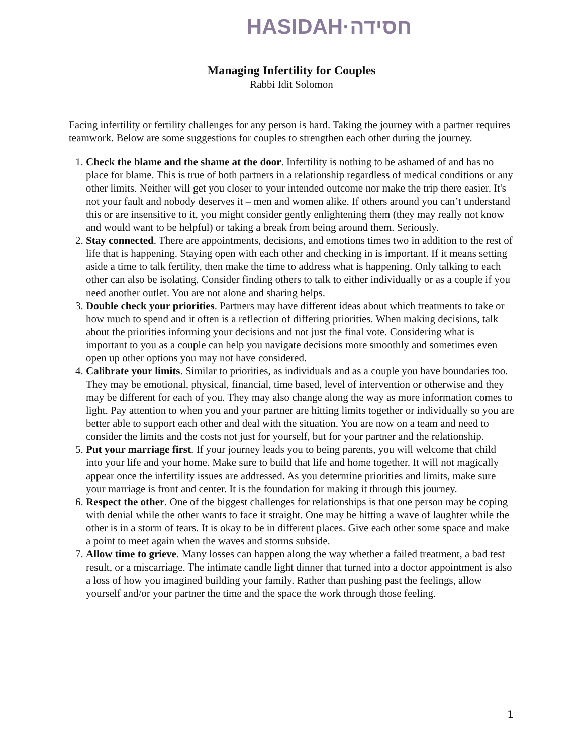HASIDAH·חסידה
Managing Infertility for Couples
Rabbi Idit Solomon
Facing infertility or fertility challenges for any person is hard. Taking the journey with a partner requires teamwork. Below are some suggestions for couples to strengthen each other during the journey.
1. Check the blame and the shame at the door. Infertility is nothing to be ashamed of and has no place for blame. This is true of both partners in a relationship regardless of medical conditions or any other limits. Neither will get you closer to your intended outcome nor make the trip there easier. It's not your fault and nobody deserves it – men and women alike. If others around you can’t understand this or are insensitive to it, you might consider gently enlightening them (they may really not know and would want to be helpful) or taking a break from being around them. Seriously.
2. Stay connected. There are appointments, decisions, and emotions times two in addition to the rest of life that is happening. Staying open with each other and checking in is important. If it means setting aside a time to talk fertility, then make the time to address what is happening. Only talking to each other can also be isolating. Consider finding others to talk to either individually or as a couple if you need another outlet. You are not alone and sharing helps.
3. Double check your priorities. Partners may have different ideas about which treatments to take or how much to spend and it often is a reflection of differing priorities. When making decisions, talk about the priorities informing your decisions and not just the final vote. Considering what is important to you as a couple can help you navigate decisions more smoothly and sometimes even open up other options you may not have considered.
4. Calibrate your limits. Similar to priorities, as individuals and as a couple you have boundaries too. They may be emotional, physical, financial, time based, level of intervention or otherwise and they may be different for each of you. They may also change along the way as more information comes to light. Pay attention to when you and your partner are hitting limits together or individually so you are better able to support each other and deal with the situation. You are now on a team and need to consider the limits and the costs not just for yourself, but for your partner and the relationship.
5. Put your marriage first. If your journey leads you to being parents, you will welcome that child into your life and your home. Make sure to build that life and home together. It will not magically appear once the infertility issues are addressed. As you determine priorities and limits, make sure your marriage is front and center. It is the foundation for making it through this journey.
6. Respect the other. One of the biggest challenges for relationships is that one person may be coping with denial while the other wants to face it straight. One may be hitting a wave of laughter while the other is in a storm of tears. It is okay to be in different places. Give each other some space and make a point to meet again when the waves and storms subside.
7. Allow time to grieve. Many losses can happen along the way whether a failed treatment, a bad test result, or a miscarriage. The intimate candle light dinner that turned into a doctor appointment is also a loss of how you imagined building your family. Rather than pushing past the feelings, allow yourself and/or your partner the time and the space the work through those feeling.
1